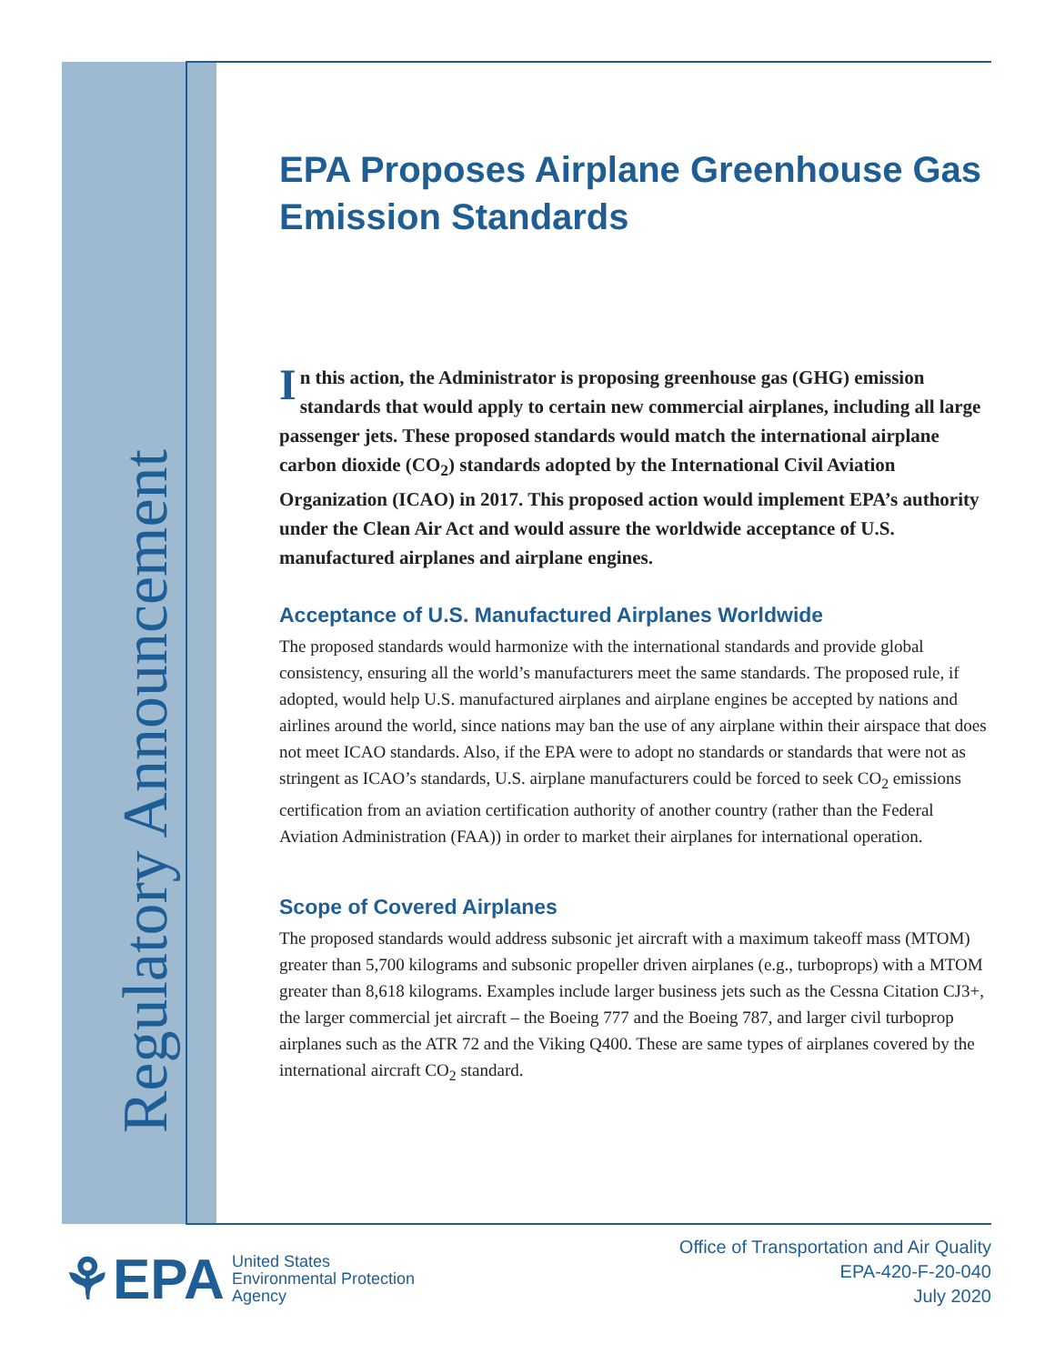Regulatory Announcement
EPA Proposes Airplane Greenhouse Gas Emission Standards
In this action, the Administrator is proposing greenhouse gas (GHG) emission standards that would apply to certain new commercial airplanes, including all large passenger jets. These proposed standards would match the international airplane carbon dioxide (CO<sub>2</sub>) standards adopted by the International Civil Aviation Organization (ICAO) in 2017. This proposed action would implement EPA’s authority under the Clean Air Act and would assure the worldwide acceptance of U.S. manufactured airplanes and airplane engines.
Acceptance of U.S. Manufactured Airplanes Worldwide
The proposed standards would harmonize with the international standards and provide global consistency, ensuring all the world’s manufacturers meet the same standards. The proposed rule, if adopted, would help U.S. manufactured airplanes and airplane engines be accepted by nations and airlines around the world, since nations may ban the use of any airplane within their airspace that does not meet ICAO standards. Also, if the EPA were to adopt no standards or standards that were not as stringent as ICAO’s standards, U.S. airplane manufacturers could be forced to seek CO<sub>2</sub> emissions certification from an aviation certification authority of another country (rather than the Federal Aviation Administration (FAA)) in order to market their airplanes for international operation.
Scope of Covered Airplanes
The proposed standards would address subsonic jet aircraft with a maximum takeoff mass (MTOM) greater than 5,700 kilograms and subsonic propeller driven airplanes (e.g., turboprops) with a MTOM greater than 8,618 kilograms. Examples include larger business jets such as the Cessna Citation CJ3+, the larger commercial jet aircraft – the Boeing 777 and the Boeing 787, and larger civil turboprop airplanes such as the ATR 72 and the Viking Q400. These are same types of airplanes covered by the international aircraft CO<sub>2</sub> standard.
⚘EPA United States
Environmental Protection
Agency
Office of Transportation and Air Quality
EPA-420-F-20-040
July 2020